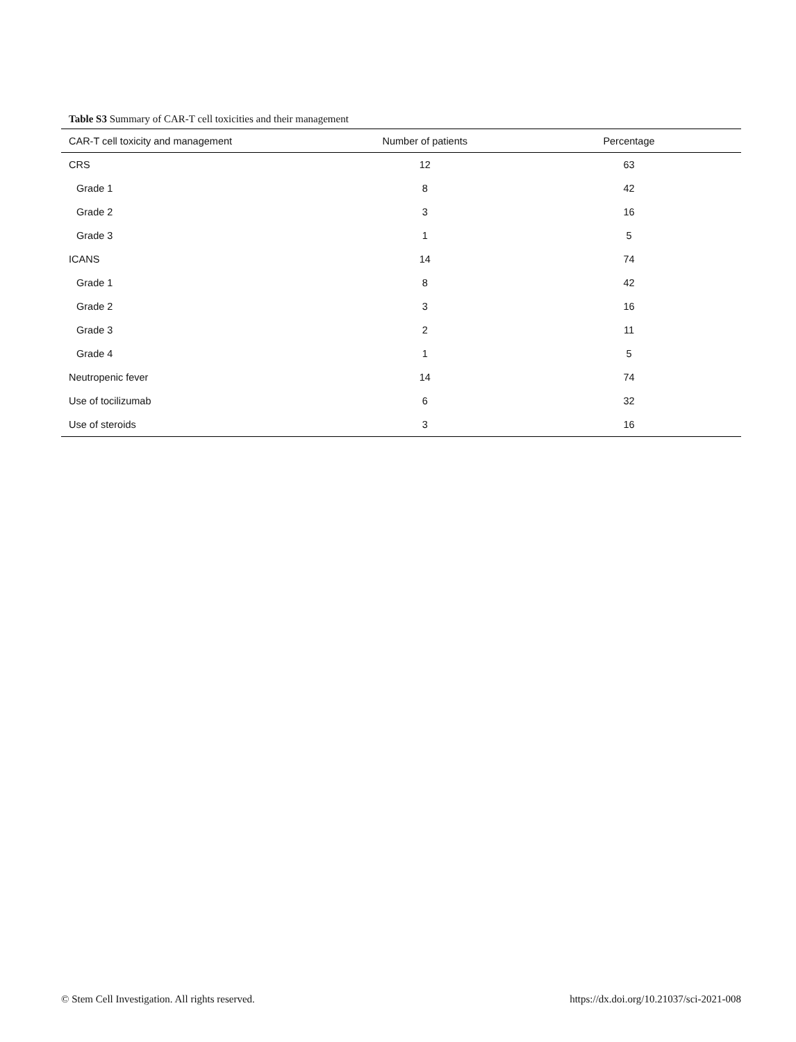Table S3 Summary of CAR-T cell toxicities and their management
| CAR-T cell toxicity and management | Number of patients | Percentage |
| --- | --- | --- |
| CRS | 12 | 63 |
| Grade 1 | 8 | 42 |
| Grade 2 | 3 | 16 |
| Grade 3 | 1 | 5 |
| ICANS | 14 | 74 |
| Grade 1 | 8 | 42 |
| Grade 2 | 3 | 16 |
| Grade 3 | 2 | 11 |
| Grade 4 | 1 | 5 |
| Neutropenic fever | 14 | 74 |
| Use of tocilizumab | 6 | 32 |
| Use of steroids | 3 | 16 |
© Stem Cell Investigation. All rights reserved. https://dx.doi.org/10.21037/sci-2021-008